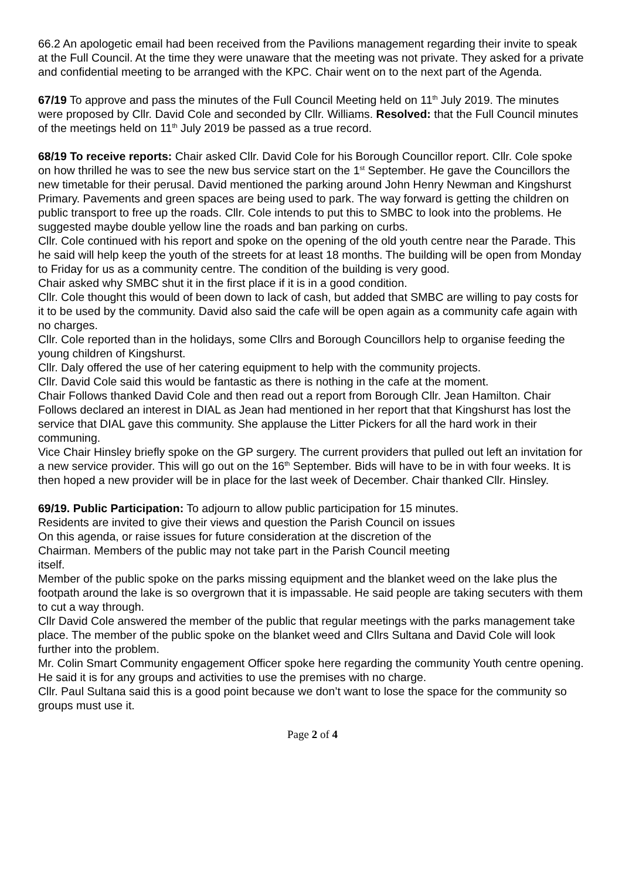66.2 An apologetic email had been received from the Pavilions management regarding their invite to speak at the Full Council. At the time they were unaware that the meeting was not private. They asked for a private and confidential meeting to be arranged with the KPC. Chair went on to the next part of the Agenda.
67/19 To approve and pass the minutes of the Full Council Meeting held on 11<sup>th</sup> July 2019. The minutes were proposed by Cllr. David Cole and seconded by Cllr. Williams. Resolved: that the Full Council minutes of the meetings held on 11<sup>th</sup> July 2019 be passed as a true record.
68/19 To receive reports: Chair asked Cllr. David Cole for his Borough Councillor report. Cllr. Cole spoke on how thrilled he was to see the new bus service start on the 1<sup>st</sup> September. He gave the Councillors the new timetable for their perusal. David mentioned the parking around John Henry Newman and Kingshurst Primary. Pavements and green spaces are being used to park. The way forward is getting the children on public transport to free up the roads. Cllr. Cole intends to put this to SMBC to look into the problems. He suggested maybe double yellow line the roads and ban parking on curbs.
Cllr. Cole continued with his report and spoke on the opening of the old youth centre near the Parade. This he said will help keep the youth of the streets for at least 18 months. The building will be open from Monday to Friday for us as a community centre. The condition of the building is very good.
Chair asked why SMBC shut it in the first place if it is in a good condition.
Cllr. Cole thought this would of been down to lack of cash, but added that SMBC are willing to pay costs for it to be used by the community. David also said the cafe will be open again as a community cafe again with no charges.
Cllr. Cole reported than in the holidays, some Cllrs and Borough Councillors help to organise feeding the young children of Kingshurst.
Cllr. Daly offered the use of her catering equipment to help with the community projects.
Cllr. David Cole said this would be fantastic as there is nothing in the cafe at the moment.
Chair Follows thanked David Cole and then read out a report from Borough Cllr. Jean Hamilton. Chair Follows declared an interest in DIAL as Jean had mentioned in her report that that Kingshurst has lost the service that DIAL gave this community. She applause the Litter Pickers for all the hard work in their communing.
Vice Chair Hinsley briefly spoke on the GP surgery. The current providers that pulled out left an invitation for a new service provider. This will go out on the 16<sup>th</sup> September. Bids will have to be in with four weeks. It is then hoped a new provider will be in place for the last week of December. Chair thanked Cllr. Hinsley.
69/19. Public Participation: To adjourn to allow public participation for 15 minutes.
Residents are invited to give their views and question the Parish Council on issues
On this agenda, or raise issues for future consideration at the discretion of the
Chairman. Members of the public may not take part in the Parish Council meeting
itself.
Member of the public spoke on the parks missing equipment and the blanket weed on the lake plus the footpath around the lake is so overgrown that it is impassable. He said people are taking secuters with them to cut a way through.
Cllr David Cole answered the member of the public that regular meetings with the parks management take place. The member of the public spoke on the blanket weed and Cllrs Sultana and David Cole will look further into the problem.
Mr. Colin Smart Community engagement Officer spoke here regarding the community Youth centre opening. He said it is for any groups and activities to use the premises with no charge.
Cllr. Paul Sultana said this is a good point because we don’t want to lose the space for the community so groups must use it.
Page 2 of 4